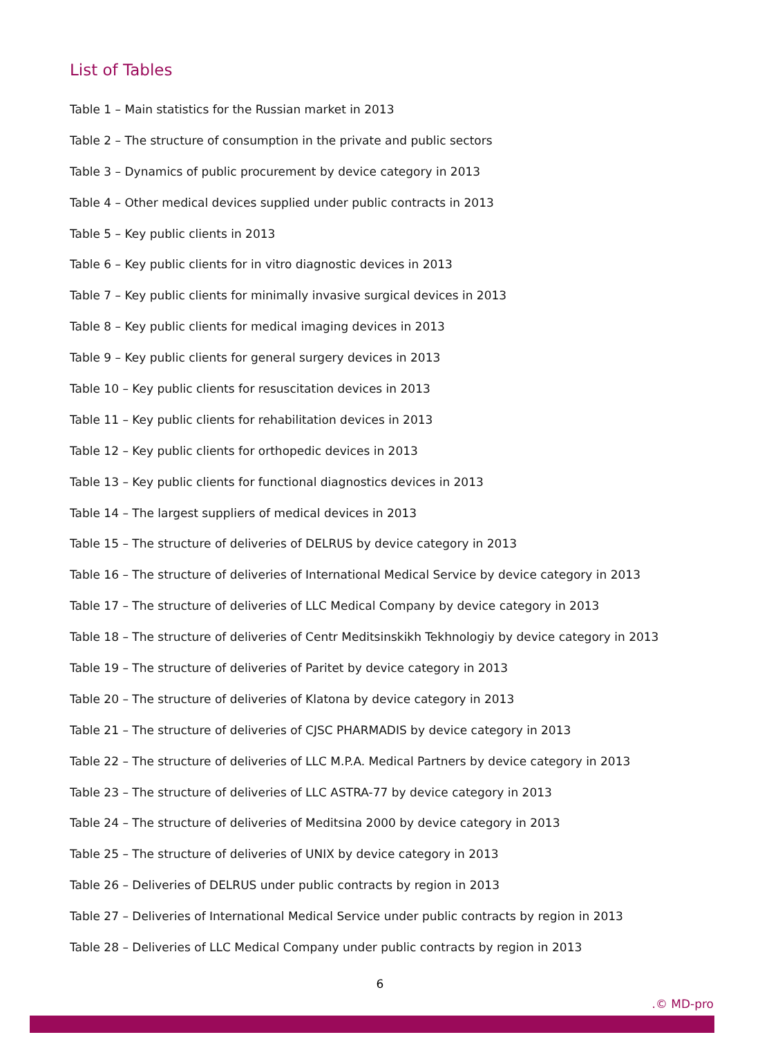List of Tables
Table 1 – Main statistics for the Russian market in 2013
Table 2 – The structure of consumption in the private and public sectors
Table 3 – Dynamics of public procurement by device category in 2013
Table 4 – Other medical devices supplied under public contracts in 2013
Table 5 – Key public clients in 2013
Table 6 – Key public clients for in vitro diagnostic devices in 2013
Table 7 – Key public clients for minimally invasive surgical devices in 2013
Table 8 – Key public clients for medical imaging devices in 2013
Table 9 – Key public clients for general surgery devices in 2013
Table 10 – Key public clients for resuscitation devices in 2013
Table 11 – Key public clients for rehabilitation devices in 2013
Table 12 – Key public clients for orthopedic devices in 2013
Table 13 – Key public clients for functional diagnostics devices in 2013
Table 14 – The largest suppliers of medical devices in 2013
Table 15 – The structure of deliveries of DELRUS by device category in 2013
Table 16 – The structure of deliveries of International Medical Service by device category in 2013
Table 17 – The structure of deliveries of LLC Medical Company by device category in 2013
Table 18 – The structure of deliveries of Centr Meditsinskikh Tekhnologiy by device category in 2013
Table 19 – The structure of deliveries of Paritet by device category in 2013
Table 20 – The structure of deliveries of Klatona by device category in 2013
Table 21 – The structure of deliveries of CJSC PHARMADIS by device category in 2013
Table 22 – The structure of deliveries of LLC M.P.A. Medical Partners by device category in 2013
Table 23 – The structure of deliveries of LLC ASTRA-77 by device category in 2013
Table 24 – The structure of deliveries of Meditsina 2000 by device category in 2013
Table 25 – The structure of deliveries of UNIX by device category in 2013
Table 26 – Deliveries of DELRUS under public contracts by region in 2013
Table 27 – Deliveries of International Medical Service under public contracts by region in 2013
Table 28 – Deliveries of LLC Medical Company under public contracts by region in 2013
6
.© MD-pro